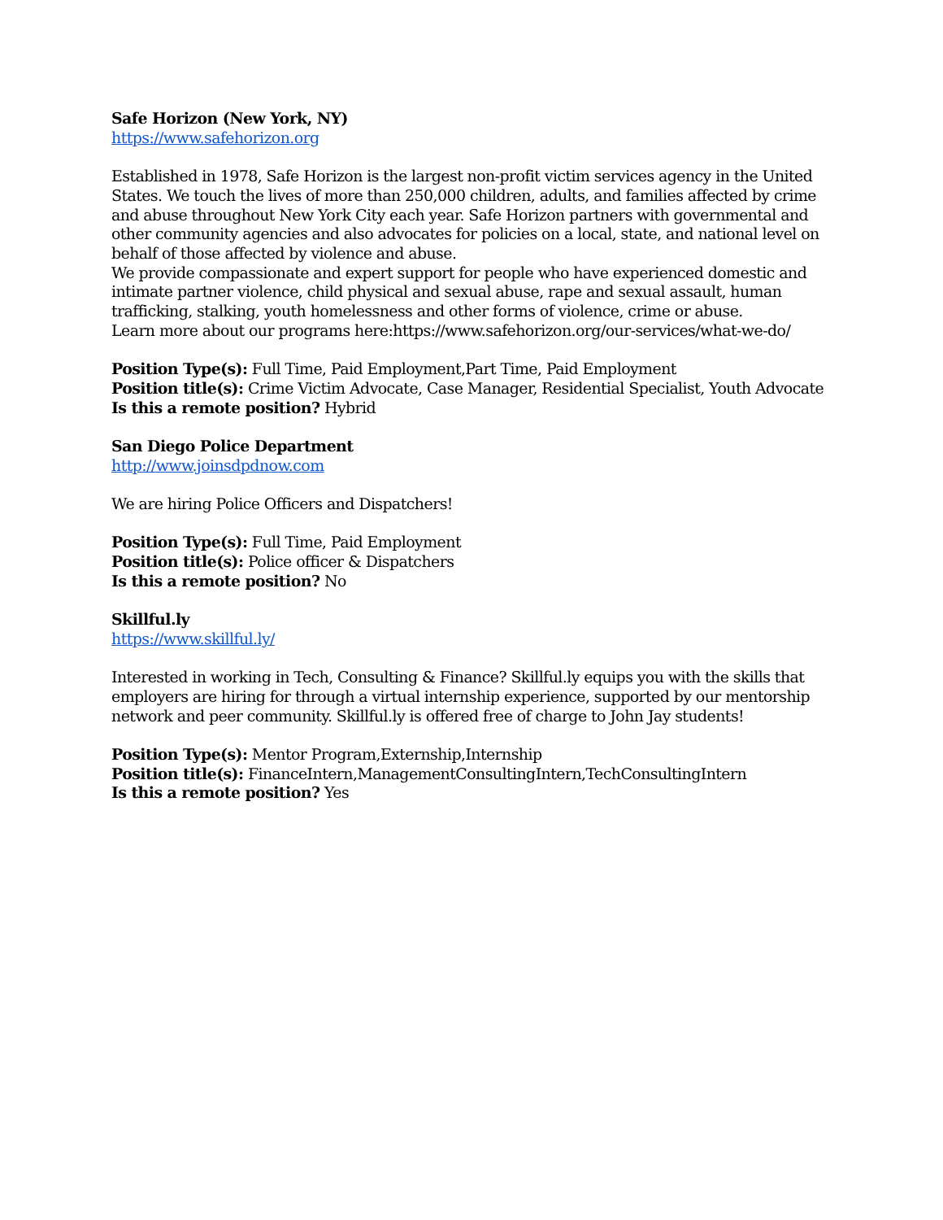Safe Horizon (New York, NY)
https://www.safehorizon.org
Established in 1978, Safe Horizon is the largest non-profit victim services agency in the United States. We touch the lives of more than 250,000 children, adults, and families affected by crime and abuse throughout New York City each year. Safe Horizon partners with governmental and other community agencies and also advocates for policies on a local, state, and national level on behalf of those affected by violence and abuse.
We provide compassionate and expert support for people who have experienced domestic and intimate partner violence, child physical and sexual abuse, rape and sexual assault, human trafficking, stalking, youth homelessness and other forms of violence, crime or abuse.
Learn more about our programs here:https://www.safehorizon.org/our-services/what-we-do/
Position Type(s): Full Time, Paid Employment,Part Time, Paid Employment
Position title(s): Crime Victim Advocate, Case Manager, Residential Specialist, Youth Advocate
Is this a remote position? Hybrid
San Diego Police Department
http://www.joinsdpdnow.com
We are hiring Police Officers and Dispatchers!
Position Type(s): Full Time, Paid Employment
Position title(s): Police officer & Dispatchers
Is this a remote position? No
Skillful.ly
https://www.skillful.ly/
Interested in working in Tech, Consulting & Finance? Skillful.ly equips you with the skills that employers are hiring for through a virtual internship experience, supported by our mentorship network and peer community. Skillful.ly is offered free of charge to John Jay students!
Position Type(s): Mentor Program,Externship,Internship
Position title(s): FinanceIntern,ManagementConsultingIntern,TechConsultingIntern
Is this a remote position? Yes